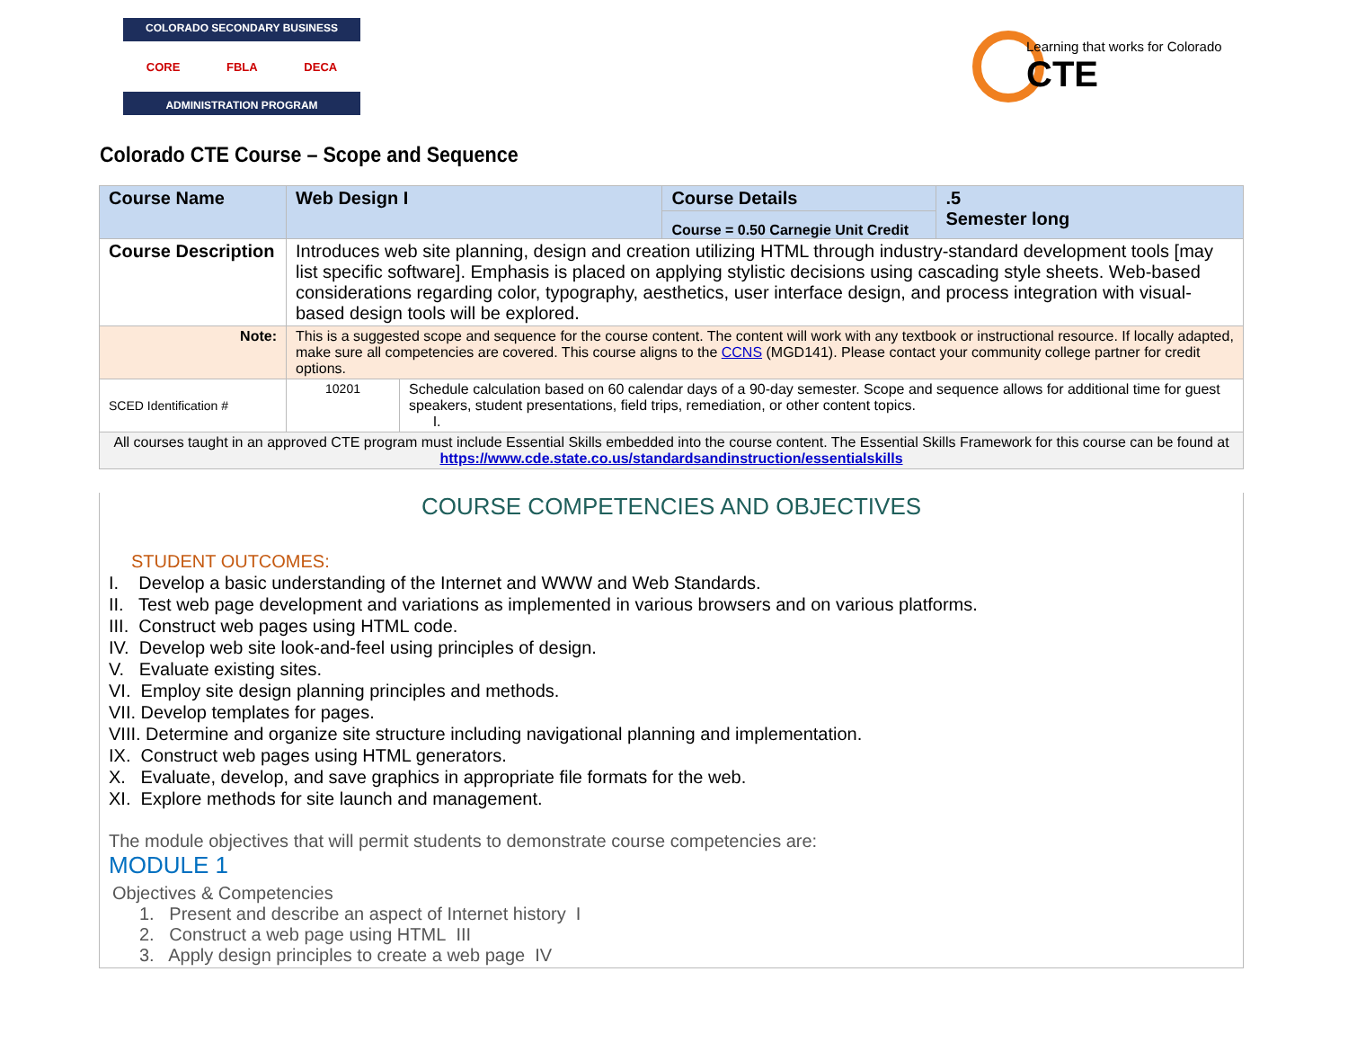COLORADO SECONDARY BUSINESS
CORE FBLA DECA
ADMINISTRATION PROGRAM
Learning that works for Colorado
CTE
Colorado CTE Course – Scope and Sequence
| Course Name | Web Design I | | Course Details Course = 0.50 Carnegie Unit Credit | .5 Semester long |
| Course Description | Introduces web site planning, design and creation utilizing HTML through industry-standard development tools [may list specific software]. Emphasis is placed on applying stylistic decisions using cascading style sheets. Web-based considerations regarding color, typography, aesthetics, user interface design, and process integration with visual-based design tools will be explored. | | | |
| Note: | This is a suggested scope and sequence for the course content. The content will work with any textbook or instructional resource. If locally adapted, make sure all competencies are covered. This course aligns to the CCNS (MGD141). Please contact your community college partner for credit options. | | | |
| SCED Identification # | 10201 | Schedule calculation based on 60 calendar days of a 90-day semester. Scope and sequence allows for additional time for guest speakers, student presentations, field trips, remediation, or other content topics. I. | | |
| All courses taught in an approved CTE program must include Essential Skills embedded into the course content. The Essential Skills Framework for this course can be found at https://www.cde.state.co.us/standardsandinstruction/essentialskills | | | | |
COURSE COMPETENCIES AND OBJECTIVES
STUDENT OUTCOMES:
I. Develop a basic understanding of the Internet and WWW and Web Standards.
II. Test web page development and variations as implemented in various browsers and on various platforms.
III. Construct web pages using HTML code.
IV. Develop web site look-and-feel using principles of design.
V. Evaluate existing sites.
VI. Employ site design planning principles and methods.
VII. Develop templates for pages.
VIII. Determine and organize site structure including navigational planning and implementation.
IX. Construct web pages using HTML generators.
X. Evaluate, develop, and save graphics in appropriate file formats for the web.
XI. Explore methods for site launch and management.
The module objectives that will permit students to demonstrate course competencies are:
MODULE 1
Objectives & Competencies
1. Present and describe an aspect of Internet history I
2. Construct a web page using HTML III
3. Apply design principles to create a web page IV